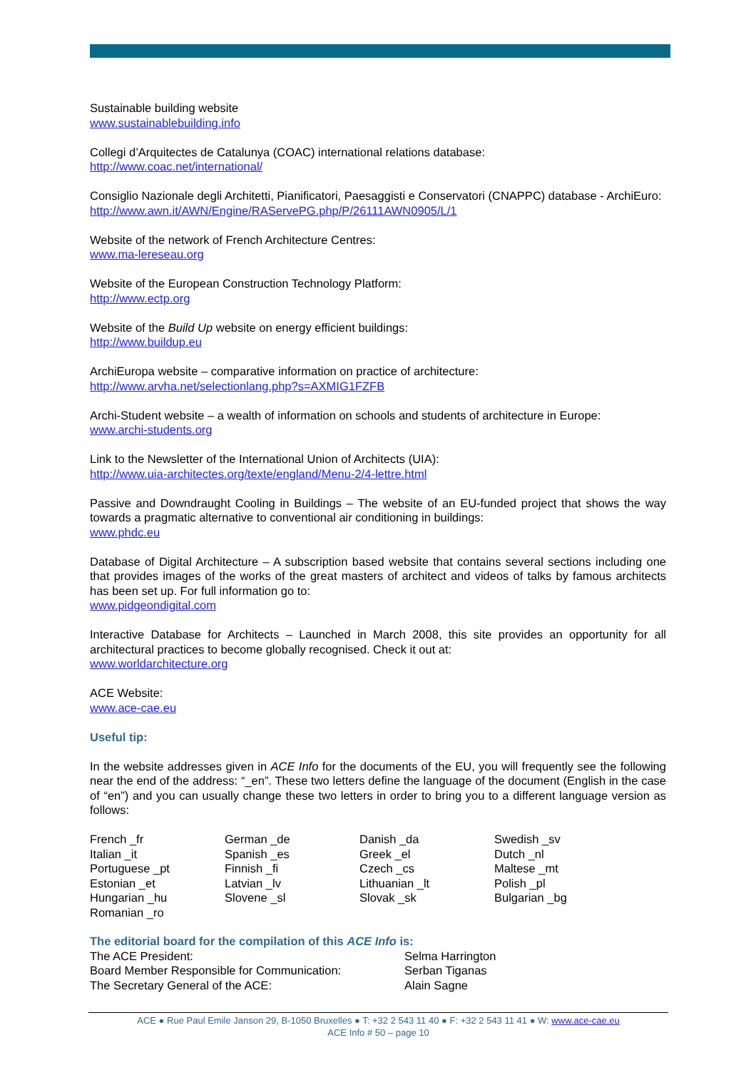Sustainable building website
www.sustainablebuilding.info
Collegi d’Arquitectes de Catalunya (COAC) international relations database:
http://www.coac.net/international/
Consiglio Nazionale degli Architetti, Pianificatori, Paesaggisti e Conservatori (CNAPPC) database - ArchiEuro:
http://www.awn.it/AWN/Engine/RAServePG.php/P/26111AWN0905/L/1
Website of the network of French Architecture Centres:
www.ma-lereseau.org
Website of the European Construction Technology Platform:
http://www.ectp.org
Website of the Build Up website on energy efficient buildings:
http://www.buildup.eu
ArchiEuropa website – comparative information on practice of architecture:
http://www.arvha.net/selectionlang.php?s=AXMIG1FZFB
Archi-Student website – a wealth of information on schools and students of architecture in Europe:
www.archi-students.org
Link to the Newsletter of the International Union of Architects (UIA):
http://www.uia-architectes.org/texte/england/Menu-2/4-lettre.html
Passive and Downdraught Cooling in Buildings – The website of an EU-funded project that shows the way towards a pragmatic alternative to conventional air conditioning in buildings:
www.phdc.eu
Database of Digital Architecture – A subscription based website that contains several sections including one that provides images of the works of the great masters of architect and videos of talks by famous architects has been set up. For full information go to:
www.pidgeondigital.com
Interactive Database for Architects – Launched in March 2008, this site provides an opportunity for all architectural practices to become globally recognised. Check it out at:
www.worldarchitecture.org
ACE Website:
www.ace-cae.eu
Useful tip:
In the website addresses given in ACE Info for the documents of the EU, you will frequently see the following near the end of the address: “_en”. These two letters define the language of the document (English in the case of “en”) and you can usually change these two letters in order to bring you to a different language version as follows:
| French _fr | German _de | Danish _da | Swedish _sv |
| Italian _it | Spanish _es | Greek _el | Dutch _nl |
| Portuguese _pt | Finnish _fi | Czech _cs | Maltese _mt |
| Estonian _et | Latvian _lv | Lithuanian _lt | Polish _pl |
| Hungarian _hu | Slovene _sl | Slovak _sk | Bulgarian _bg |
| Romanian _ro | | | |
The editorial board for the compilation of this ACE Info is:
| The ACE President: | Selma Harrington |
| Board Member Responsible for Communication: | Serban Tiganas |
| The Secretary General of the ACE: | Alain Sagne |
ACE ● Rue Paul Emile Janson 29, B-1050 Bruxelles ● T: +32 2 543 11 40 ● F: +32 2 543 11 41 ● W: www.ace-cae.eu
ACE Info # 50 – page 10